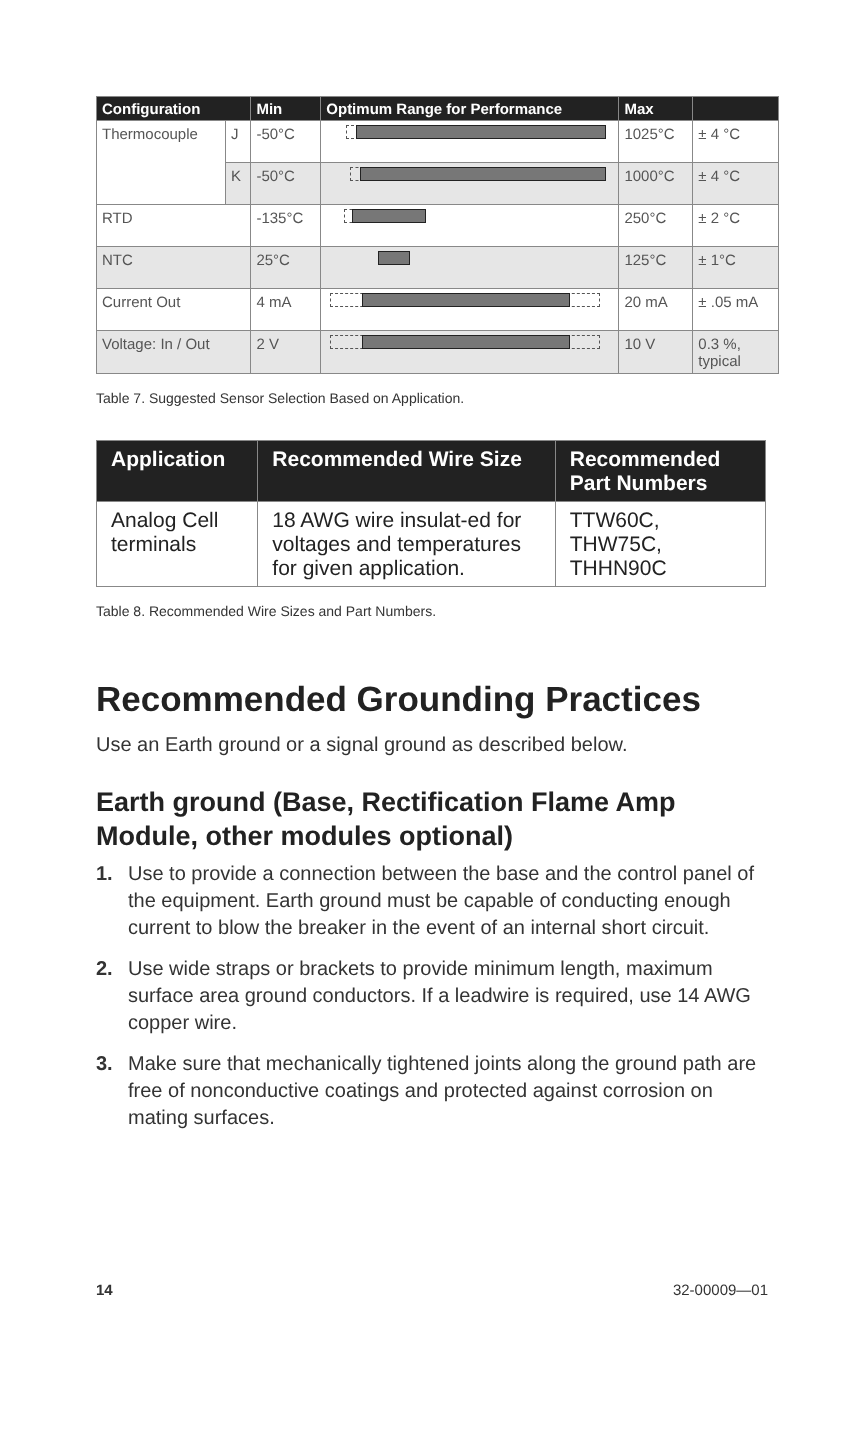| Configuration | | Min | Optimum Range for Performance | Max | |
| --- | --- | --- | --- | --- | --- |
| Thermocouple | J | -50°C | | 1025°C | ± 4 °C |
| | K | -50°C | | 1000°C | ± 4 °C |
| RTD | | -135°C | | 250°C | ± 2 °C |
| NTC | | 25°C | | 125°C | ± 1°C |
| Current Out | | 4 mA | | 20 mA | ± .05 mA |
| Voltage: In / Out | | 2 V | | 10 V | 0.3 %, typical |
Table 7. Suggested Sensor Selection Based on Application.
| Application | Recommended Wire Size | Recommended Part Numbers |
| --- | --- | --- |
| Analog Cell terminals | 18 AWG wire insulat-ed for voltages and temperatures for given application. | TTW60C, THW75C, THHN90C |
Table 8. Recommended Wire Sizes and Part Numbers.
Recommended Grounding Practices
Use an Earth ground or a signal ground as described below.
Earth ground (Base, Rectification Flame Amp Module, other modules optional)
1. Use to provide a connection between the base and the control panel of the equipment. Earth ground must be capable of conducting enough current to blow the breaker in the event of an internal short circuit.
2. Use wide straps or brackets to provide minimum length, maximum surface area ground conductors. If a leadwire is required, use 14 AWG copper wire.
3. Make sure that mechanically tightened joints along the ground path are free of nonconductive coatings and protected against corrosion on mating surfaces.
14 32-00009—01